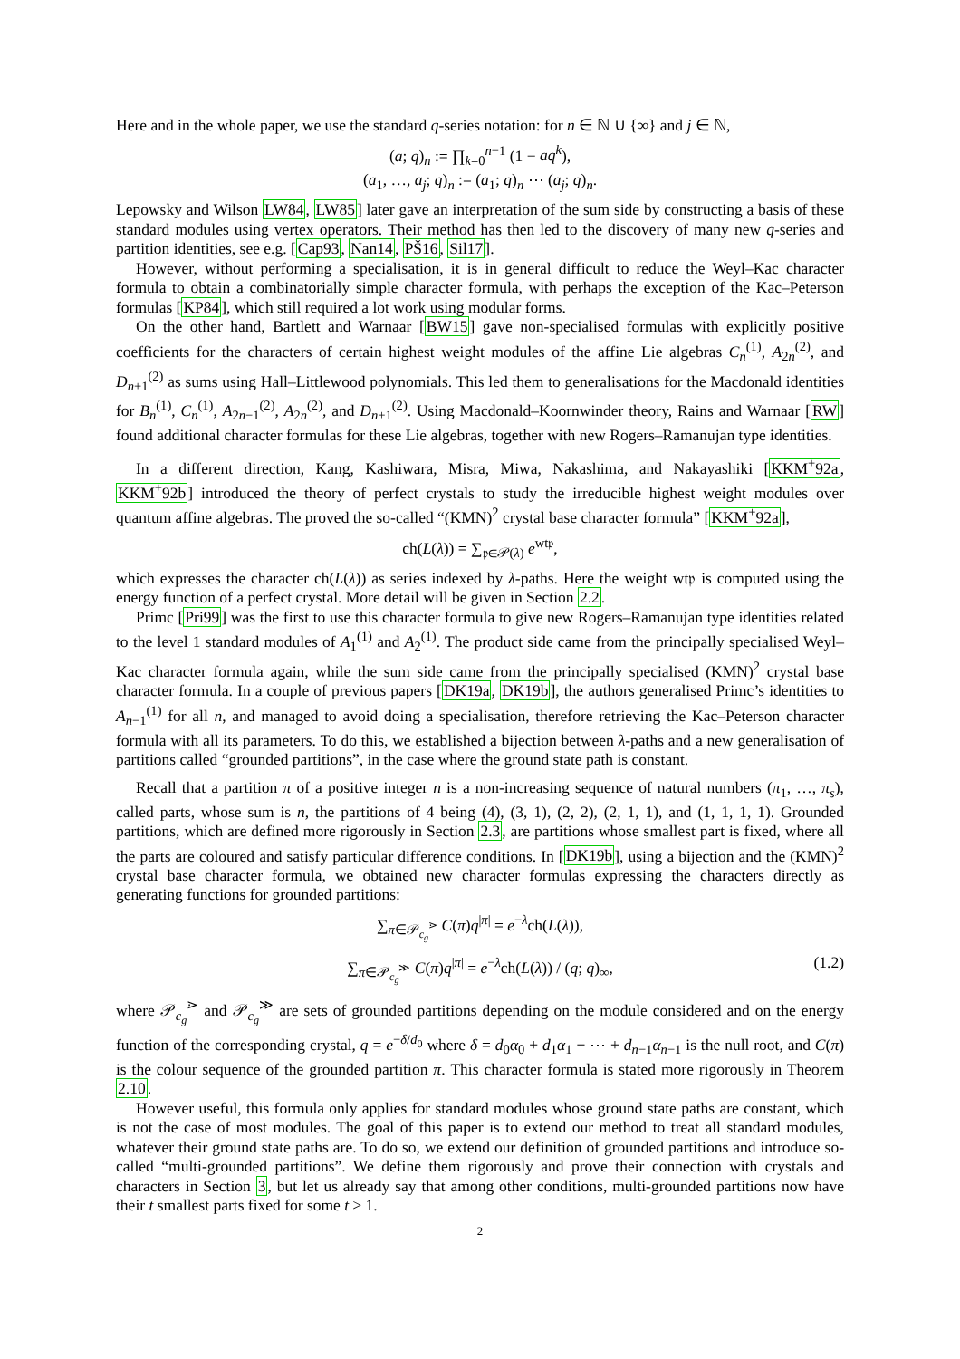Here and in the whole paper, we use the standard q-series notation: for n ∈ ℕ ∪ {∞} and j ∈ ℕ,
(a; q)<sub>n</sub> := ∏<sub>k=0</sub><sup>n−1</sup> (1 − aq<sup>k</sup>),
(a<sub>1</sub>, …, a<sub>j</sub>; q)<sub>n</sub> := (a<sub>1</sub>; q)<sub>n</sub> ⋯ (a<sub>j</sub>; q)<sub>n</sub>.
Lepowsky and Wilson LW84, LW85] later gave an interpretation of the sum side by constructing a basis of these standard modules using vertex operators. Their method has then led to the discovery of many new q-series and partition identities, see e.g. [Cap93, Nan14, PŠ16, Sil17].
However, without performing a specialisation, it is in general difficult to reduce the Weyl–Kac character formula to obtain a combinatorially simple character formula, with perhaps the exception of the Kac–Peterson formulas [KP84], which still required a lot work using modular forms.
On the other hand, Bartlett and Warnaar [BW15] gave non-specialised formulas with explicitly positive coefficients for the characters of certain highest weight modules of the affine Lie algebras C<sub>n</sub><sup>(1)</sup>, A<sub>2n</sub><sup>(2)</sup>, and D<sub>n+1</sub><sup>(2)</sup> as sums using Hall–Littlewood polynomials. This led them to generalisations for the Macdonald identities for B<sub>n</sub><sup>(1)</sup>, C<sub>n</sub><sup>(1)</sup>, A<sub>2n−1</sub><sup>(2)</sup>, A<sub>2n</sub><sup>(2)</sup>, and D<sub>n+1</sub><sup>(2)</sup>. Using Macdonald–Koornwinder theory, Rains and Warnaar [RW] found additional character formulas for these Lie algebras, together with new Rogers–Ramanujan type identities.
In a different direction, Kang, Kashiwara, Misra, Miwa, Nakashima, and Nakayashiki [KKM<sup>+</sup>92a, KKM<sup>+</sup>92b] introduced the theory of perfect crystals to study the irreducible highest weight modules over quantum affine algebras. The proved the so-called “(KMN)<sup>2</sup> crystal base character formula” [KKM<sup>+</sup>92a],
ch(L(λ)) = ∑<sub>𝔭∈𝒫(λ)</sub> e<sup>wt𝔭</sup>,
which expresses the character ch(L(λ)) as series indexed by λ-paths. Here the weight wt𝔭 is computed using the energy function of a perfect crystal. More detail will be given in Section 2.2.
Primc [Pri99] was the first to use this character formula to give new Rogers–Ramanujan type identities related to the level 1 standard modules of A<sub>1</sub><sup>(1)</sup> and A<sub>2</sub><sup>(1)</sup>. The product side came from the principally specialised Weyl–Kac character formula again, while the sum side came from the principally specialised (KMN)<sup>2</sup> crystal base character formula. In a couple of previous papers [DK19a, DK19b], the authors generalised Primc’s identities to A<sub>n−1</sub><sup>(1)</sup> for all n, and managed to avoid doing a specialisation, therefore retrieving the Kac–Peterson character formula with all its parameters. To do this, we established a bijection between λ-paths and a new generalisation of partitions called “grounded partitions”, in the case where the ground state path is constant.
Recall that a partition π of a positive integer n is a non-increasing sequence of natural numbers (π<sub>1</sub>, …, π<sub>s</sub>), called parts, whose sum is n, the partitions of 4 being (4), (3, 1), (2, 2), (2, 1, 1), and (1, 1, 1, 1). Grounded partitions, which are defined more rigorously in Section 2.3, are partitions whose smallest part is fixed, where all the parts are coloured and satisfy particular difference conditions. In [DK19b], using a bijection and the (KMN)<sup>2</sup> crystal base character formula, we obtained new character formulas expressing the characters directly as generating functions for grounded partitions:
∑<sub>π∈𝒫<sub>c<sub>g</sub></sub><sup>⋗</sup></sub> C(π)q<sup>|π|</sup> = e<sup>−λ</sup>ch(L(λ)),
∑<sub>π∈𝒫<sub>c<sub>g</sub></sub><sup>≫</sup></sub> C(π)q<sup>|π|</sup> = e<sup>−λ</sup>ch(L(λ)) / (q; q)<sub>∞</sub>, (1.2)
where 𝒫<sub>c<sub>g</sub></sub><sup>⋗</sup> and 𝒫<sub>c<sub>g</sub></sub><sup>≫</sup> are sets of grounded partitions depending on the module considered and on the energy function of the corresponding crystal, q = e<sup>−δ/d<sub>0</sub></sup> where δ = d<sub>0</sub>α<sub>0</sub> + d<sub>1</sub>α<sub>1</sub> + ⋯ + d<sub>n−1</sub>α<sub>n−1</sub> is the null root, and C(π) is the colour sequence of the grounded partition π. This character formula is stated more rigorously in Theorem 2.10.
However useful, this formula only applies for standard modules whose ground state paths are constant, which is not the case of most modules. The goal of this paper is to extend our method to treat all standard modules, whatever their ground state paths are. To do so, we extend our definition of grounded partitions and introduce so-called “multi-grounded partitions”. We define them rigorously and prove their connection with crystals and characters in Section 3, but let us already say that among other conditions, multi-grounded partitions now have their t smallest parts fixed for some t ≥ 1.
2